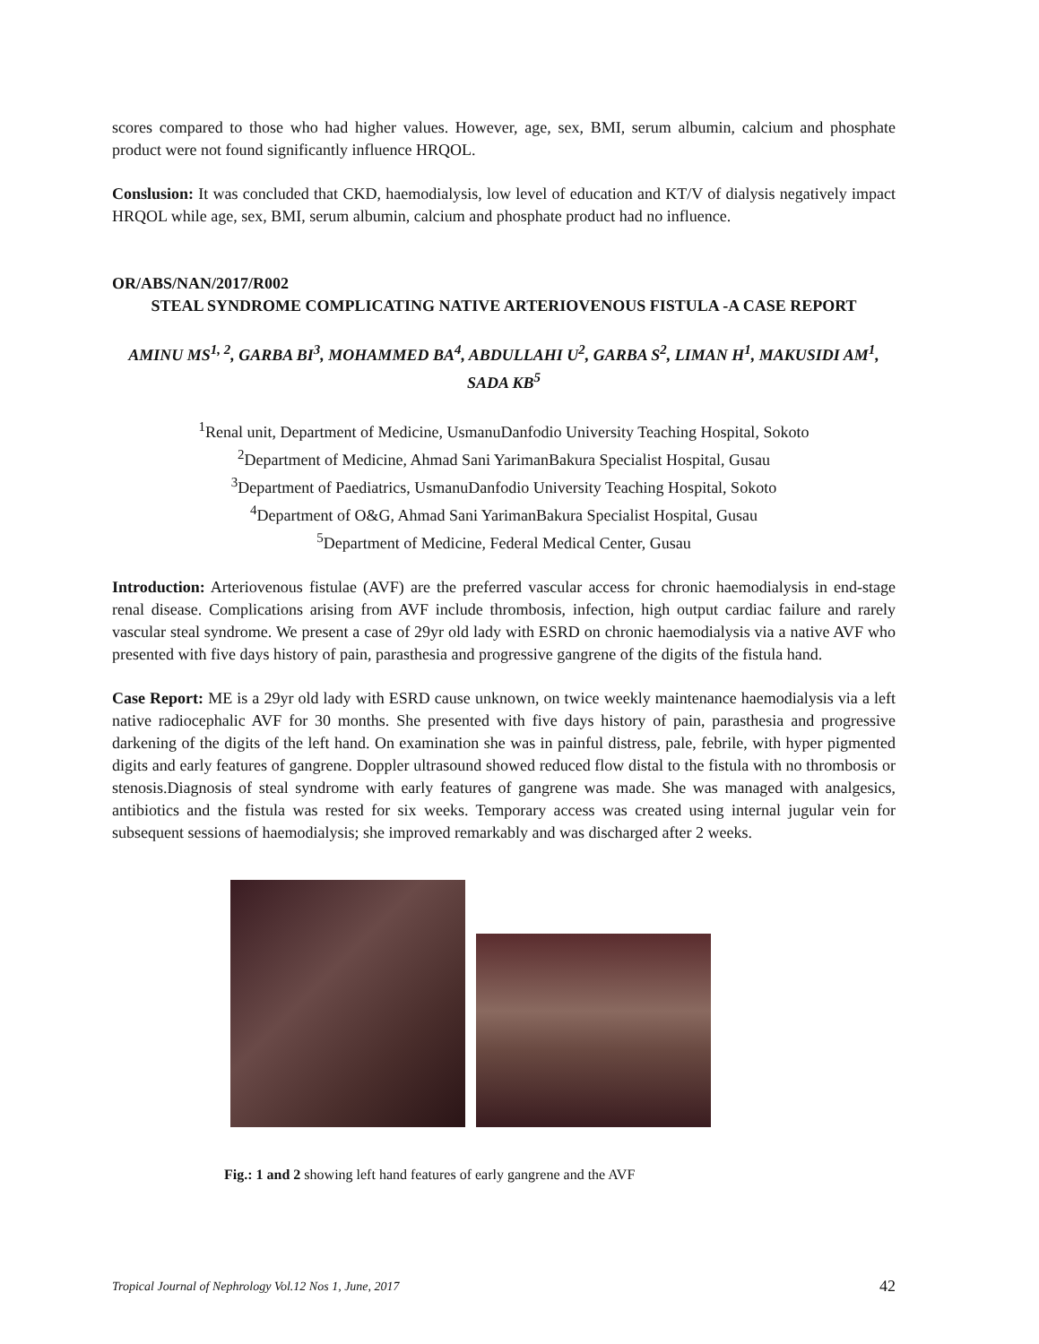scores compared to those who had higher values. However, age, sex, BMI, serum albumin, calcium and phosphate product were not found significantly influence HRQOL.
Conslusion: It was concluded that CKD, haemodialysis, low level of education and KT/V of dialysis negatively impact HRQOL while age, sex, BMI, serum albumin, calcium and phosphate product had no influence.
OR/ABS/NAN/2017/R002
STEAL SYNDROME COMPLICATING NATIVE ARTERIOVENOUS FISTULA -A CASE REPORT
AMINU MS<sup>1, 2</sup>, GARBA BI<sup>3</sup>, MOHAMMED BA<sup>4</sup>, ABDULLAHI U<sup>2</sup>, GARBA S<sup>2</sup>, LIMAN H<sup>1</sup>, MAKUSIDI AM<sup>1</sup>, SADA KB<sup>5</sup>
<sup>1</sup> Renal unit, Department of Medicine, UsmanuDanfodio University Teaching Hospital, Sokoto
<sup>2</sup> Department of Medicine, Ahmad Sani YarimanBakura Specialist Hospital, Gusau
<sup>3</sup> Department of Paediatrics, UsmanuDanfodio University Teaching Hospital, Sokoto
<sup>4</sup> Department of O&G, Ahmad Sani YarimanBakura Specialist Hospital, Gusau
<sup>5</sup> Department of Medicine, Federal Medical Center, Gusau
Introduction: Arteriovenous fistulae (AVF) are the preferred vascular access for chronic haemodialysis in end-stage renal disease. Complications arising from AVF include thrombosis, infection, high output cardiac failure and rarely vascular steal syndrome. We present a case of 29yr old lady with ESRD on chronic haemodialysis via a native AVF who presented with five days history of pain, parasthesia and progressive gangrene of the digits of the fistula hand.
Case Report: ME is a 29yr old lady with ESRD cause unknown, on twice weekly maintenance haemodialysis via a left native radiocephalic AVF for 30 months. She presented with five days history of pain, parasthesia and progressive darkening of the digits of the left hand. On examination she was in painful distress, pale, febrile, with hyper pigmented digits and early features of gangrene. Doppler ultrasound showed reduced flow distal to the fistula with no thrombosis or stenosis.Diagnosis of steal syndrome with early features of gangrene was made. She was managed with analgesics, antibiotics and the fistula was rested for six weeks. Temporary access was created using internal jugular vein for subsequent sessions of haemodialysis; she improved remarkably and was discharged after 2 weeks.
Fig.: 1 and 2 showing left hand features of early gangrene and the AVF
Tropical Journal of Nephrology Vol.12 Nos 1, June, 2017 42